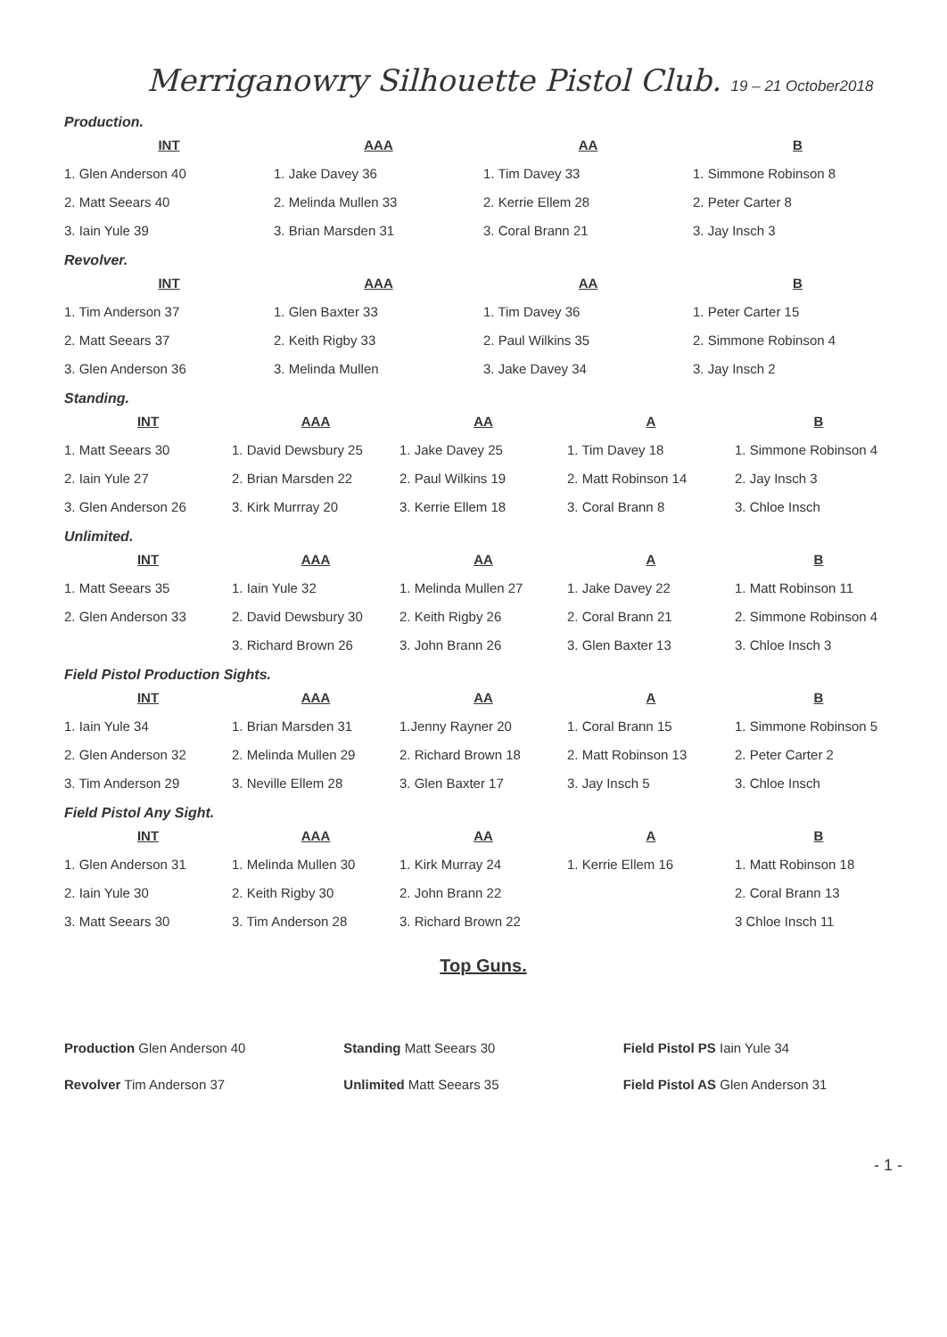Merriganowry Silhouette Pistol Club. 19 – 21 October2018
Production.
| INT | AAA | AA | B |
| --- | --- | --- | --- |
| 1. Glen Anderson 40 | 1. Jake Davey 36 | 1. Tim Davey 33 | 1. Simmone Robinson 8 |
| 2. Matt Seears 40 | 2. Melinda Mullen 33 | 2. Kerrie Ellem 28 | 2. Peter Carter 8 |
| 3. Iain Yule 39 | 3. Brian Marsden 31 | 3. Coral Brann 21 | 3. Jay Insch 3 |
Revolver.
| INT | AAA | AA | B |
| --- | --- | --- | --- |
| 1. Tim Anderson 37 | 1. Glen Baxter 33 | 1. Tim Davey 36 | 1. Peter Carter 15 |
| 2. Matt Seears 37 | 2. Keith Rigby 33 | 2. Paul Wilkins 35 | 2. Simmone Robinson 4 |
| 3. Glen Anderson 36 | 3. Melinda Mullen | 3. Jake Davey 34 | 3. Jay Insch 2 |
Standing.
| INT | AAA | AA | A | B |
| --- | --- | --- | --- | --- |
| 1. Matt Seears 30 | 1. David Dewsbury 25 | 1. Jake Davey 25 | 1. Tim Davey 18 | 1. Simmone Robinson 4 |
| 2. Iain Yule 27 | 2. Brian Marsden 22 | 2. Paul Wilkins 19 | 2. Matt Robinson 14 | 2. Jay Insch 3 |
| 3. Glen Anderson 26 | 3. Kirk Murrray 20 | 3. Kerrie Ellem 18 | 3. Coral Brann 8 | 3. Chloe Insch |
Unlimited.
| INT | AAA | AA | A | B |
| --- | --- | --- | --- | --- |
| 1. Matt Seears 35 | 1. Iain Yule 32 | 1. Melinda Mullen 27 | 1. Jake Davey 22 | 1. Matt Robinson 11 |
| 2. Glen Anderson 33 | 2. David Dewsbury 30 | 2. Keith Rigby 26 | 2. Coral Brann 21 | 2. Simmone Robinson 4 |
| | 3. Richard Brown 26 | 3. John Brann 26 | 3. Glen Baxter 13 | 3. Chloe Insch 3 |
Field Pistol Production Sights.
| INT | AAA | AA | A | B |
| --- | --- | --- | --- | --- |
| 1. Iain Yule 34 | 1. Brian Marsden 31 | 1.Jenny Rayner 20 | 1. Coral Brann 15 | 1. Simmone Robinson 5 |
| 2. Glen Anderson 32 | 2. Melinda Mullen 29 | 2. Richard Brown 18 | 2. Matt Robinson 13 | 2. Peter Carter 2 |
| 3. Tim Anderson 29 | 3. Neville Ellem 28 | 3. Glen Baxter 17 | 3. Jay Insch 5 | 3. Chloe Insch |
Field Pistol Any Sight.
| INT | AAA | AA | A | B |
| --- | --- | --- | --- | --- |
| 1. Glen Anderson 31 | 1. Melinda Mullen 30 | 1. Kirk Murray 24 | 1. Kerrie Ellem 16 | 1. Matt Robinson 18 |
| 2. Iain Yule 30 | 2. Keith Rigby 30 | 2. John Brann 22 | | 2. Coral Brann 13 |
| 3. Matt Seears 30 | 3. Tim Anderson 28 | 3. Richard Brown 22 | | 3 Chloe Insch 11 |
Top Guns.
| Production Glen Anderson 40 | Standing Matt Seears 30 | Field Pistol PS Iain Yule 34 |
| Revolver Tim Anderson 37 | Unlimited Matt Seears 35 | Field Pistol AS Glen Anderson 31 |
- 1 -